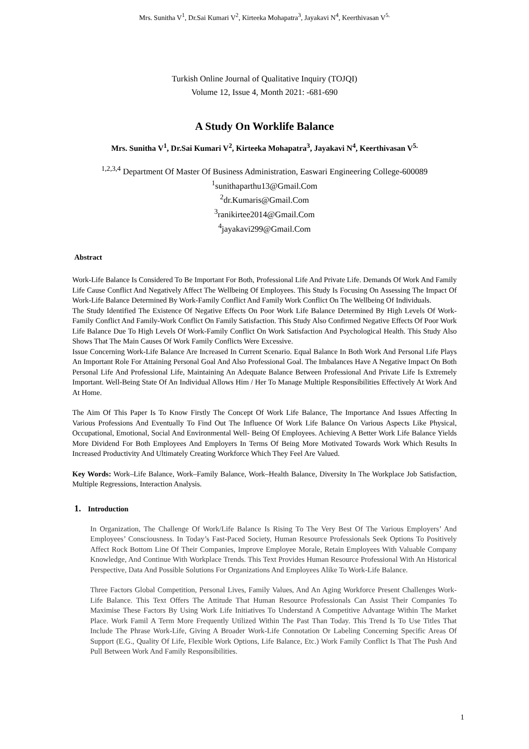Mrs. Sunitha V<sup>1</sup>, Dr.Sai Kumari V<sup>2</sup>, Kirteeka Mohapatra<sup>3</sup>, Jayakavi N<sup>4</sup>, Keerthivasan V<sup>5.</sup>
Turkish Online Journal of Qualitative Inquiry (TOJQI)
Volume 12, Issue 4, Month 2021: -681-690
A Study On Worklife Balance
Mrs. Sunitha V<sup>1</sup>, Dr.Sai Kumari V<sup>2</sup>, Kirteeka Mohapatra<sup>3</sup>, Jayakavi N<sup>4</sup>, Keerthivasan V<sup>5.</sup>
<sup>1,2,3,4</sup> Department Of Master Of Business Administration, Easwari Engineering College-600089
<sup>1</sup> sunithaparthu13@Gmail.Com
<sup>2</sup> dr.Kumaris@Gmail.Com
<sup>3</sup> ranikirtee2014@Gmail.Com
<sup>4</sup> jayakavi299@Gmail.Com
Abstract
Work-Life Balance Is Considered To Be Important For Both, Professional Life And Private Life. Demands Of Work And Family Life Cause Conflict And Negatively Affect The Wellbeing Of Employees. This Study Is Focusing On Assessing The Impact Of Work-Life Balance Determined By Work-Family Conflict And Family Work Conflict On The Wellbeing Of Individuals.
The Study Identified The Existence Of Negative Effects On Poor Work Life Balance Determined By High Levels Of Work- Family Conflict And Family-Work Conflict On Family Satisfaction. This Study Also Confirmed Negative Effects Of Poor Work Life Balance Due To High Levels Of Work-Family Conflict On Work Satisfaction And Psychological Health. This Study Also Shows That The Main Causes Of Work Family Conflicts Were Excessive.
Issue Concerning Work-Life Balance Are Increased In Current Scenario. Equal Balance In Both Work And Personal Life Plays An Important Role For Attaining Personal Goal And Also Professional Goal. The Imbalances Have A Negative Impact On Both Personal Life And Professional Life, Maintaining An Adequate Balance Between Professional And Private Life Is Extremely Important. Well-Being State Of An Individual Allows Him / Her To Manage Multiple Responsibilities Effectively At Work And At Home.
The Aim Of This Paper Is To Know Firstly The Concept Of Work Life Balance, The Importance And Issues Affecting In Various Professions And Eventually To Find Out The Influence Of Work Life Balance On Various Aspects Like Physical, Occupational, Emotional, Social And Environmental Well- Being Of Employees. Achieving A Better Work Life Balance Yields More Dividend For Both Employees And Employers In Terms Of Being More Motivated Towards Work Which Results In Increased Productivity And Ultimately Creating Workforce Which They Feel Are Valued.
Key Words: Work–Life Balance, Work–Family Balance, Work–Health Balance, Diversity In The Workplace Job Satisfaction, Multiple Regressions, Interaction Analysis.
1. Introduction
In Organization, The Challenge Of Work/Life Balance Is Rising To The Very Best Of The Various Employers’ And Employees’ Consciousness. In Today’s Fast-Paced Society, Human Resource Professionals Seek Options To Positively Affect Rock Bottom Line Of Their Companies, Improve Employee Morale, Retain Employees With Valuable Company Knowledge, And Continue With Workplace Trends. This Text Provides Human Resource Professional With An Historical Perspective, Data And Possible Solutions For Organizations And Employees Alike To Work-Life Balance.
Three Factors Global Competition, Personal Lives, Family Values, And An Aging Workforce Present Challenges Work- Life Balance. This Text Offers The Attitude That Human Resource Professionals Can Assist Their Companies To Maximise These Factors By Using Work Life Initiatives To Understand A Competitive Advantage Within The Market Place. Work Famil A Term More Frequently Utilized Within The Past Than Today. This Trend Is To Use Titles That Include The Phrase Work-Life, Giving A Broader Work-Life Connotation Or Labeling Concerning Specific Areas Of Support (E.G., Quality Of Life, Flexible Work Options, Life Balance, Etc.) Work Family Conflict Is That The Push And Pull Between Work And Family Responsibilities.
1